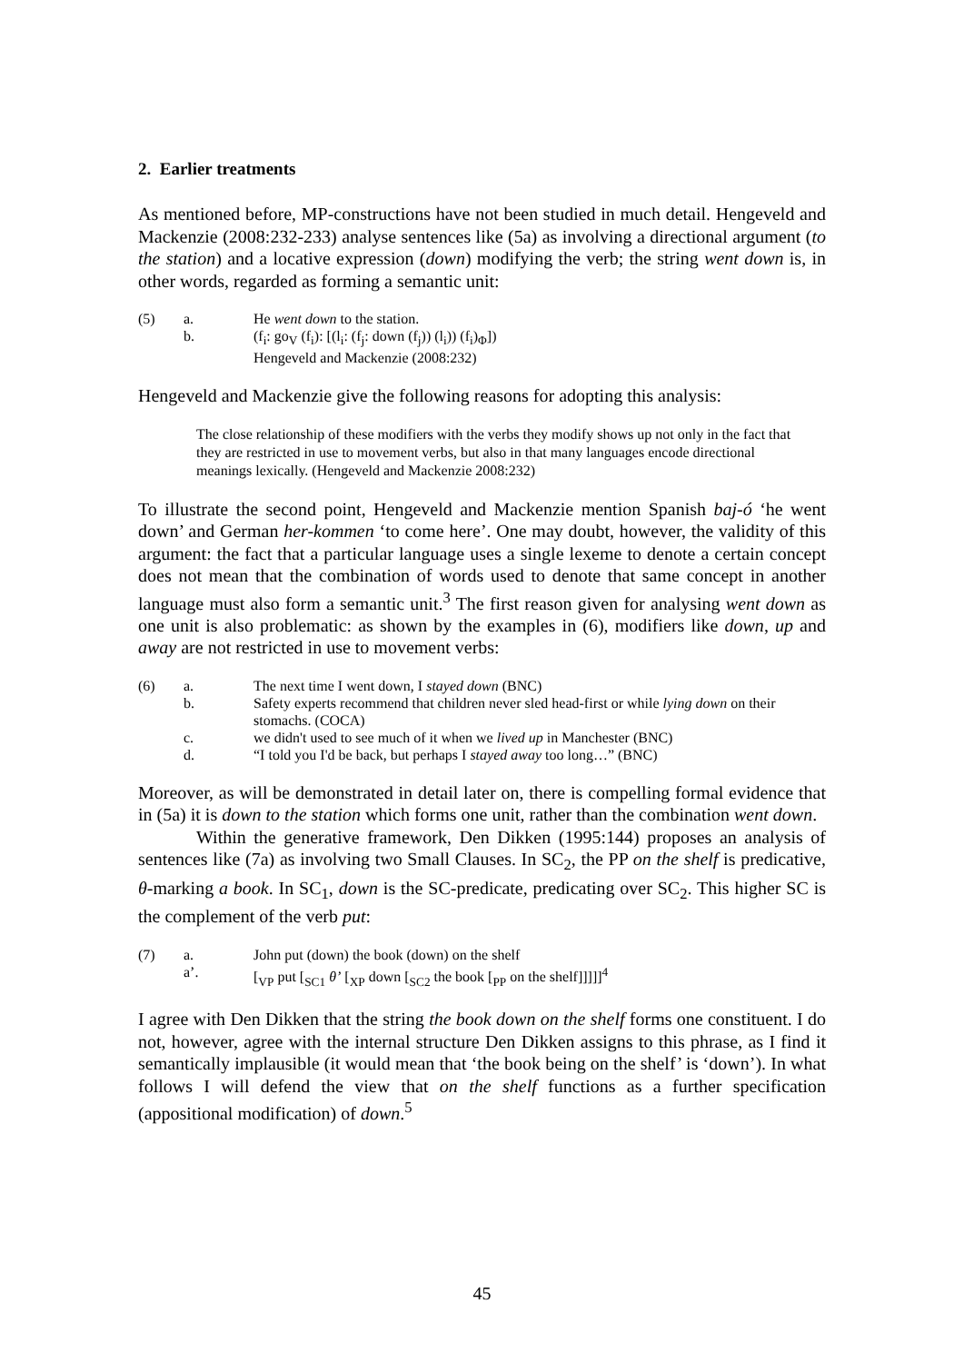2. Earlier treatments
As mentioned before, MP-constructions have not been studied in much detail. Hengeveld and Mackenzie (2008:232-233) analyse sentences like (5a) as involving a directional argument (to the station) and a locative expression (down) modifying the verb; the string went down is, in other words, regarded as forming a semantic unit:
(5) a. He went down to the station.
b. (f<sub>i</sub>: go<sub>V</sub> (f<sub>i</sub>): [(l<sub>i</sub>: (f<sub>j</sub>: down (f<sub>j</sub>)) (l<sub>i</sub>)) (f<sub>i</sub>)<sub>Φ</sub>])
Hengeveld and Mackenzie (2008:232)
Hengeveld and Mackenzie give the following reasons for adopting this analysis:
The close relationship of these modifiers with the verbs they modify shows up not only in the fact that they are restricted in use to movement verbs, but also in that many languages encode directional meanings lexically. (Hengeveld and Mackenzie 2008:232)
To illustrate the second point, Hengeveld and Mackenzie mention Spanish baj-ó ‘he went down’ and German her-kommen ‘to come here’. One may doubt, however, the validity of this argument: the fact that a particular language uses a single lexeme to denote a certain concept does not mean that the combination of words used to denote that same concept in another language must also form a semantic unit.<sup>3</sup> The first reason given for analysing went down as one unit is also problematic: as shown by the examples in (6), modifiers like down, up and away are not restricted in use to movement verbs:
(6) a. The next time I went down, I stayed down (BNC)
b. Safety experts recommend that children never sled head-first or while lying down on their stomachs. (COCA)
c. we didn't used to see much of it when we lived up in Manchester (BNC)
d. “I told you I'd be back, but perhaps I stayed away too long…” (BNC)
Moreover, as will be demonstrated in detail later on, there is compelling formal evidence that in (5a) it is down to the station which forms one unit, rather than the combination went down.
Within the generative framework, Den Dikken (1995:144) proposes an analysis of sentences like (7a) as involving two Small Clauses. In SC<sub>2</sub>, the PP on the shelf is predicative, θ-marking a book. In SC<sub>1</sub>, down is the SC-predicate, predicating over SC<sub>2</sub>. This higher SC is the complement of the verb put:
(7) a. John put (down) the book (down) on the shelf
a’. [<sub>VP</sub> put [<sub>SC1</sub> θ’ [<sub>XP</sub> down [<sub>SC2</sub> the book [<sub>PP</sub> on the shelf]]]]]<sup>4</sup>
I agree with Den Dikken that the string the book down on the shelf forms one constituent. I do not, however, agree with the internal structure Den Dikken assigns to this phrase, as I find it semantically implausible (it would mean that ‘the book being on the shelf’ is ‘down’). In what follows I will defend the view that on the shelf functions as a further specification (appositional modification) of down.<sup>5</sup>
45